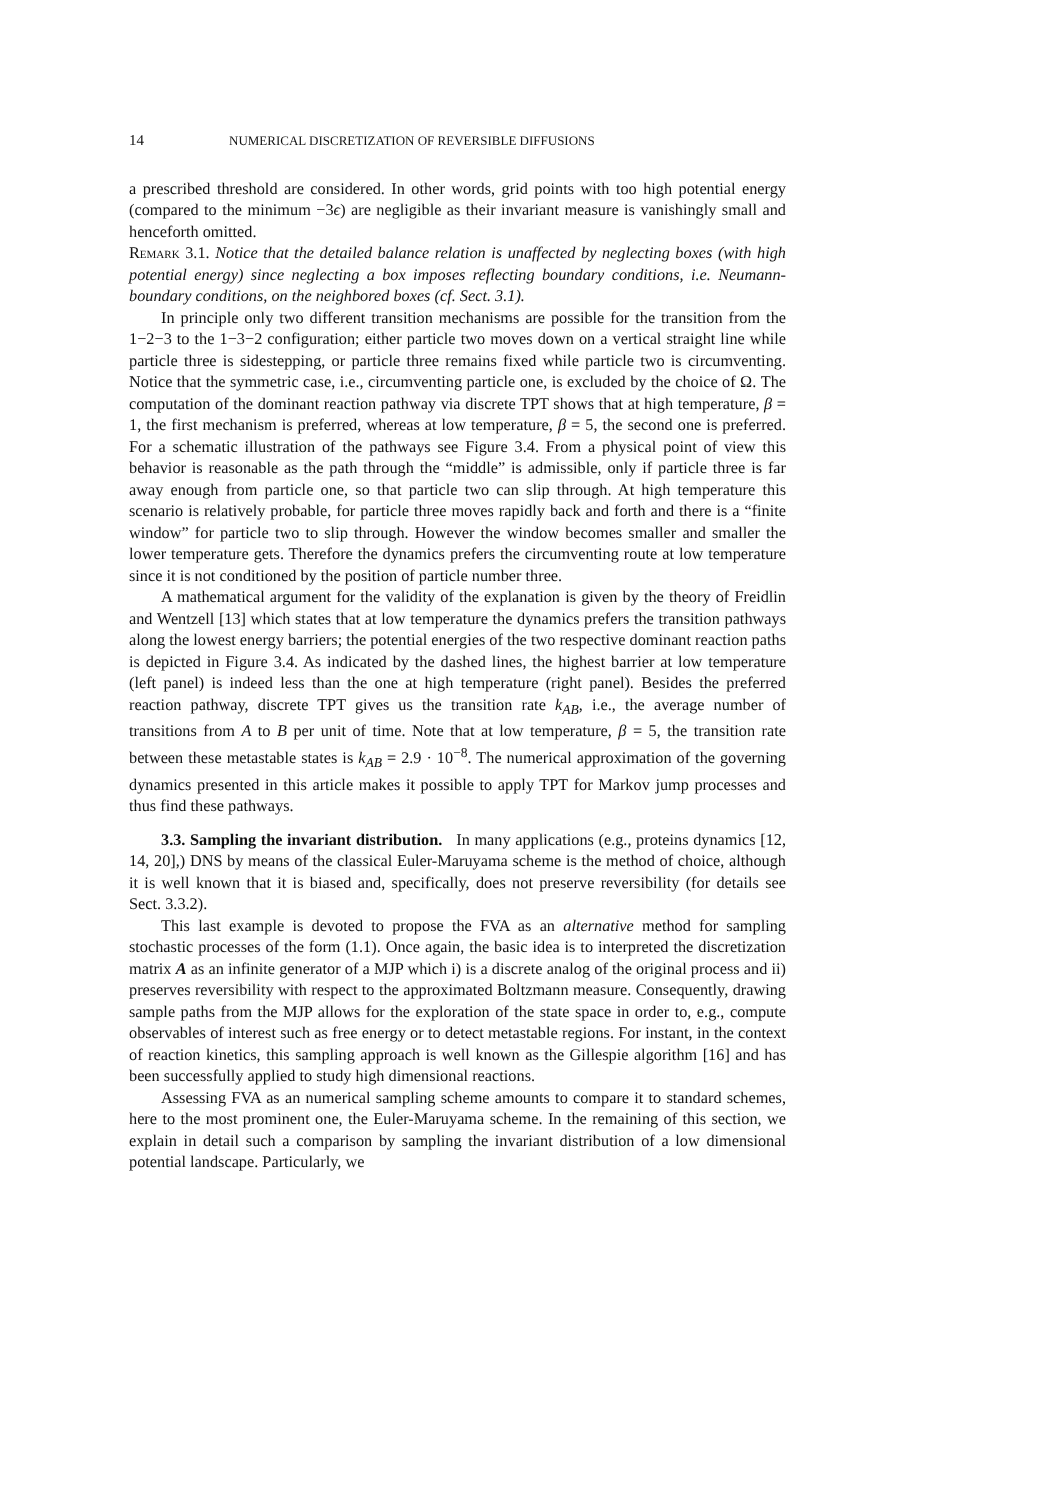14 NUMERICAL DISCRETIZATION OF REVERSIBLE DIFFUSIONS
a prescribed threshold are considered. In other words, grid points with too high potential energy (compared to the minimum −3ϵ) are negligible as their invariant measure is vanishingly small and henceforth omitted.
Remark 3.1. Notice that the detailed balance relation is unaffected by neglecting boxes (with high potential energy) since neglecting a box imposes reflecting boundary conditions, i.e. Neumann-boundary conditions, on the neighbored boxes (cf. Sect. 3.1).
In principle only two different transition mechanisms are possible for the transition from the 1−2−3 to the 1−3−2 configuration; either particle two moves down on a vertical straight line while particle three is sidestepping, or particle three remains fixed while particle two is circumventing. Notice that the symmetric case, i.e., circumventing particle one, is excluded by the choice of Ω. The computation of the dominant reaction pathway via discrete TPT shows that at high temperature, β = 1, the first mechanism is preferred, whereas at low temperature, β = 5, the second one is preferred. For a schematic illustration of the pathways see Figure 3.4. From a physical point of view this behavior is reasonable as the path through the “middle” is admissible, only if particle three is far away enough from particle one, so that particle two can slip through. At high temperature this scenario is relatively probable, for particle three moves rapidly back and forth and there is a “finite window” for particle two to slip through. However the window becomes smaller and smaller the lower temperature gets. Therefore the dynamics prefers the circumventing route at low temperature since it is not conditioned by the position of particle number three.
A mathematical argument for the validity of the explanation is given by the theory of Freidlin and Wentzell [13] which states that at low temperature the dynamics prefers the transition pathways along the lowest energy barriers; the potential energies of the two respective dominant reaction paths is depicted in Figure 3.4. As indicated by the dashed lines, the highest barrier at low temperature (left panel) is indeed less than the one at high temperature (right panel). Besides the preferred reaction pathway, discrete TPT gives us the transition rate k<sub>AB</sub>, i.e., the average number of transitions from A to B per unit of time. Note that at low temperature, β = 5, the transition rate between these metastable states is k<sub>AB</sub> = 2.9 · 10<sup>−8</sup>. The numerical approximation of the governing dynamics presented in this article makes it possible to apply TPT for Markov jump processes and thus find these pathways.
3.3. Sampling the invariant distribution. In many applications (e.g., proteins dynamics [12, 14, 20],) DNS by means of the classical Euler-Maruyama scheme is the method of choice, although it is well known that it is biased and, specifically, does not preserve reversibility (for details see Sect. 3.3.2).
This last example is devoted to propose the FVA as an alternative method for sampling stochastic processes of the form (1.1). Once again, the basic idea is to interpreted the discretization matrix A as an infinite generator of a MJP which i) is a discrete analog of the original process and ii) preserves reversibility with respect to the approximated Boltzmann measure. Consequently, drawing sample paths from the MJP allows for the exploration of the state space in order to, e.g., compute observables of interest such as free energy or to detect metastable regions. For instant, in the context of reaction kinetics, this sampling approach is well known as the Gillespie algorithm [16] and has been successfully applied to study high dimensional reactions.
Assessing FVA as an numerical sampling scheme amounts to compare it to standard schemes, here to the most prominent one, the Euler-Maruyama scheme. In the remaining of this section, we explain in detail such a comparison by sampling the invariant distribution of a low dimensional potential landscape. Particularly, we